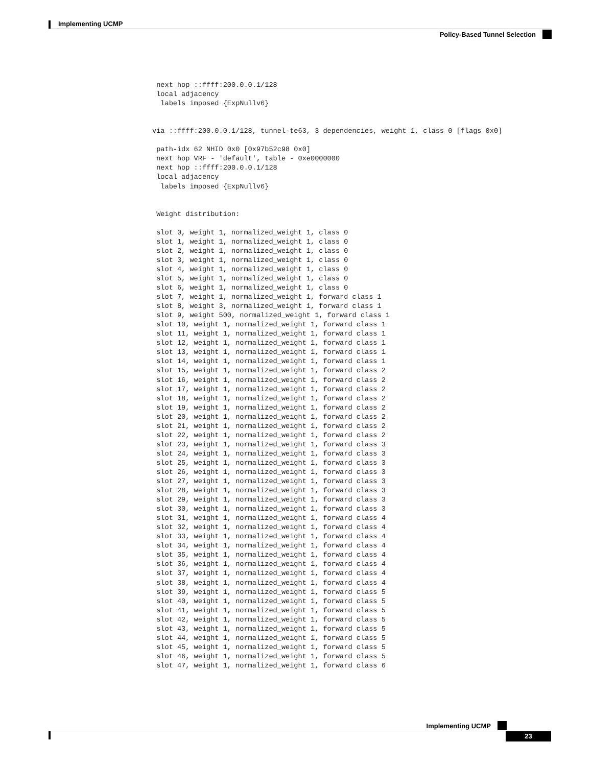Implementing UCMP
Policy-Based Tunnel Selection
 next hop ::ffff:200.0.0.1/128
 local adjacency
  labels imposed {ExpNullv6}


via ::ffff:200.0.0.1/128, tunnel-te63, 3 dependencies, weight 1, class 0 [flags 0x0]

 path-idx 62 NHID 0x0 [0x97b52c98 0x0]
 next hop VRF - 'default', table - 0xe0000000
 next hop ::ffff:200.0.0.1/128
 local adjacency
  labels imposed {ExpNullv6}


 Weight distribution:

 slot 0, weight 1, normalized_weight 1, class 0
 slot 1, weight 1, normalized_weight 1, class 0
 slot 2, weight 1, normalized_weight 1, class 0
 slot 3, weight 1, normalized_weight 1, class 0
 slot 4, weight 1, normalized_weight 1, class 0
 slot 5, weight 1, normalized_weight 1, class 0
 slot 6, weight 1, normalized_weight 1, class 0
 slot 7, weight 1, normalized_weight 1, forward class 1
 slot 8, weight 3, normalized_weight 1, forward class 1
 slot 9, weight 500, normalized_weight 1, forward class 1
 slot 10, weight 1, normalized_weight 1, forward class 1
 slot 11, weight 1, normalized_weight 1, forward class 1
 slot 12, weight 1, normalized_weight 1, forward class 1
 slot 13, weight 1, normalized_weight 1, forward class 1
 slot 14, weight 1, normalized_weight 1, forward class 1
 slot 15, weight 1, normalized_weight 1, forward class 2
 slot 16, weight 1, normalized_weight 1, forward class 2
 slot 17, weight 1, normalized_weight 1, forward class 2
 slot 18, weight 1, normalized_weight 1, forward class 2
 slot 19, weight 1, normalized_weight 1, forward class 2
 slot 20, weight 1, normalized_weight 1, forward class 2
 slot 21, weight 1, normalized_weight 1, forward class 2
 slot 22, weight 1, normalized_weight 1, forward class 2
 slot 23, weight 1, normalized_weight 1, forward class 3
 slot 24, weight 1, normalized_weight 1, forward class 3
 slot 25, weight 1, normalized_weight 1, forward class 3
 slot 26, weight 1, normalized_weight 1, forward class 3
 slot 27, weight 1, normalized_weight 1, forward class 3
 slot 28, weight 1, normalized_weight 1, forward class 3
 slot 29, weight 1, normalized_weight 1, forward class 3
 slot 30, weight 1, normalized_weight 1, forward class 3
 slot 31, weight 1, normalized_weight 1, forward class 4
 slot 32, weight 1, normalized_weight 1, forward class 4
 slot 33, weight 1, normalized_weight 1, forward class 4
 slot 34, weight 1, normalized_weight 1, forward class 4
 slot 35, weight 1, normalized_weight 1, forward class 4
 slot 36, weight 1, normalized_weight 1, forward class 4
 slot 37, weight 1, normalized_weight 1, forward class 4
 slot 38, weight 1, normalized_weight 1, forward class 4
 slot 39, weight 1, normalized_weight 1, forward class 5
 slot 40, weight 1, normalized_weight 1, forward class 5
 slot 41, weight 1, normalized_weight 1, forward class 5
 slot 42, weight 1, normalized_weight 1, forward class 5
 slot 43, weight 1, normalized_weight 1, forward class 5
 slot 44, weight 1, normalized_weight 1, forward class 5
 slot 45, weight 1, normalized_weight 1, forward class 5
 slot 46, weight 1, normalized_weight 1, forward class 5
 slot 47, weight 1, normalized_weight 1, forward class 6
Implementing UCMP
23